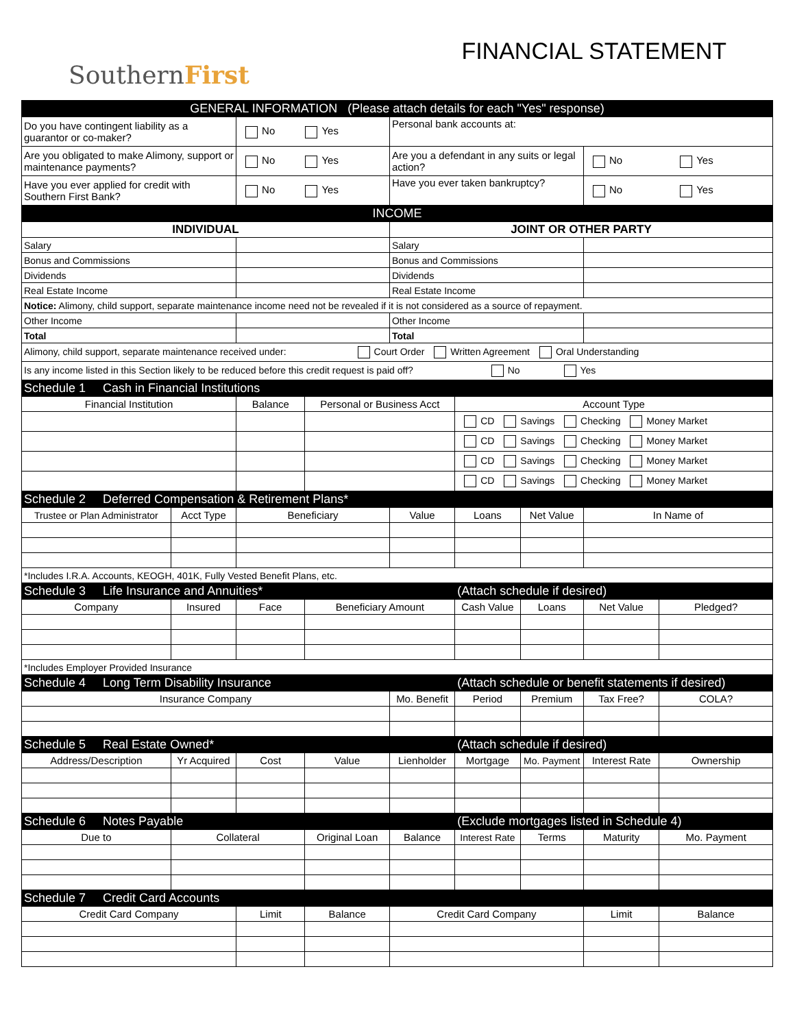SouthernFirst
FINANCIAL STATEMENT
| GENERAL INFORMATION (Please attach details for each "Yes" response) | | | | | | | | |
| Do you have contingent liability as a guarantor or co-maker? | | No Yes | | Personal bank accounts at: | | | | |
| Are you obligated to make Alimony, support or maintenance payments? | | No Yes | | Are you a defendant in any suits or legal action? | | | No Yes | |
| Have you ever applied for credit with Southern First Bank? | | No Yes | | Have you ever taken bankruptcy? | | | No Yes | |
| INCOME | | | | | | | | |
| INDIVIDUAL | | | | JOINT OR OTHER PARTY | | | | |
| Salary | | | | Salary | | | | |
| Bonus and Commissions | | | | Bonus and Commissions | | | | |
| Dividends | | | | Dividends | | | | |
| Real Estate Income | | | | Real Estate Income | | | | |
| Notice: Alimony, child support, separate maintenance income need not be revealed if it is not considered as a source of repayment. | | | | | | | | |
| Other Income | | | | Other Income | | | | |
| Total | | | | Total | | | | |
| Alimony, child support, separate maintenance received under: Court Order Written Agreement Oral Understanding | | | | | | | | |
| Is any income listed in this Section likely to be reduced before this credit request is paid off? No Yes | | | | | | | | |
| Schedule 1 Cash in Financial Institutions | | | | | | | | |
| Financial Institution | | Balance | Personal or Business Acct | | Account Type | | | |
| | | | | | CD Savings Checking Money Market | | | |
| | | | | | CD Savings Checking Money Market | | | |
| | | | | | CD Savings Checking Money Market | | | |
| | | | | | CD Savings Checking Money Market | | | |
| Schedule 2 Deferred Compensation & Retirement Plans* | | | | | | | | |
| Trustee or Plan Administrator | Acct Type | Beneficiary | | Value | Loans | Net Value | In Name of | |
| *Includes I.R.A. Accounts, KEOGH, 401K, Fully Vested Benefit Plans, etc. | | | | | | | | |
| Schedule 3 Life Insurance and Annuities* | | | | | (Attach schedule if desired) | | | |
| Company | Insured | Face | Beneficiary Amount | | Cash Value | Loans | Net Value | Pledged? |
| *Includes Employer Provided Insurance | | | | | | | | |
| Schedule 4 Long Term Disability Insurance | | | | | (Attach schedule or benefit statements if desired) | | | |
| Insurance Company | | | | Mo. Benefit | Period | Premium | Tax Free? | COLA? |
| Schedule 5 Real Estate Owned* | | | | | (Attach schedule if desired) | | | |
| Address/Description | Yr Acquired | Cost | Value | Lienholder | Mortgage | Mo. Payment | Interest Rate | Ownership |
| Schedule 6 Notes Payable | | | | | (Exclude mortgages listed in Schedule 4) | | | |
| Due to | Collateral | | Original Loan | Balance | Interest Rate | Terms | Maturity | Mo. Payment |
| Schedule 7 Credit Card Accounts | | | | | | | | |
| Credit Card Company | | Limit | Balance | Credit Card Company | | | Limit | Balance |